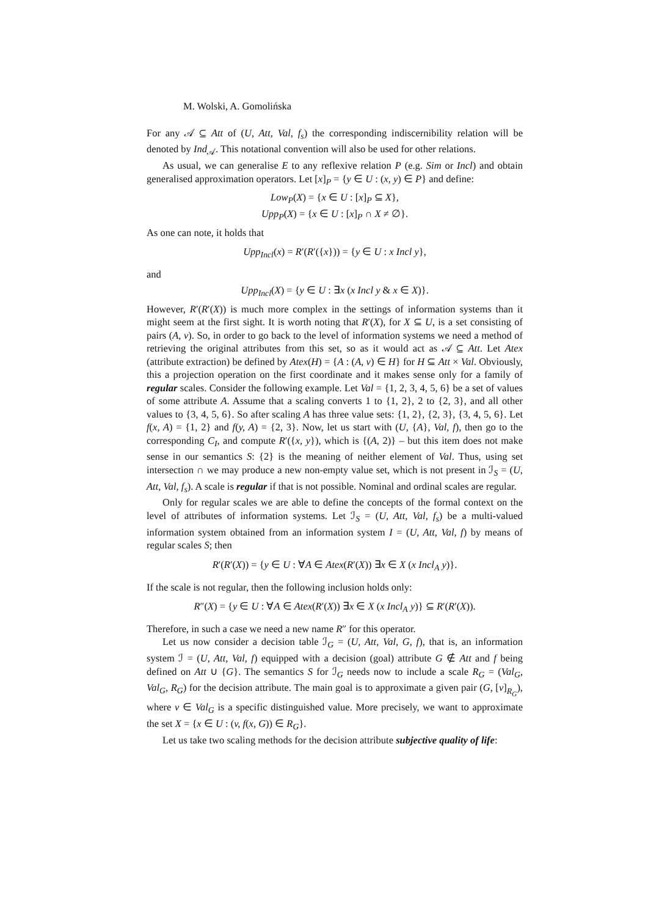M. Wolski, A. Gomolińska
For any 𝒜 ⊆ Att of (U, Att, Val, f<sub>s</sub>) the corresponding indiscernibility relation will be denoted by Ind<sub>𝒜</sub>. This notational convention will also be used for other relations.
As usual, we can generalise E to any reflexive relation P (e.g. Sim or Incl) and obtain generalised approximation operators. Let [x]<sub>P</sub> = {y ∈ U : (x, y) ∈ P} and define:
Low<sub>P</sub>(X) = {x ∈ U : [x]<sub>P</sub> ⊆ X},
Upp<sub>P</sub>(X) = {x ∈ U : [x]<sub>P</sub> ∩ X ≠ ∅}.
As one can note, it holds that
Upp<sub>Incl</sub>(x) = R′(R′({x})) = {y ∈ U : x Incl y},
and
Upp<sub>Incl</sub>(X) = {y ∈ U : ∃x (x Incl y & x ∈ X)}.
However, R′(R′(X)) is much more complex in the settings of information systems than it might seem at the first sight. It is worth noting that R′(X), for X ⊆ U, is a set consisting of pairs (A, v). So, in order to go back to the level of information systems we need a method of retrieving the original attributes from this set, so as it would act as 𝒜 ⊆ Att. Let Atex (attribute extraction) be defined by Atex(H) = {A : (A, v) ∈ H} for H ⊆ Att × Val. Obviously, this a projection operation on the first coordinate and it makes sense only for a family of regular scales. Consider the following example. Let Val = {1, 2, 3, 4, 5, 6} be a set of values of some attribute A. Assume that a scaling converts 1 to {1, 2}, 2 to {2, 3}, and all other values to {3, 4, 5, 6}. So after scaling A has three value sets: {1, 2}, {2, 3}, {3, 4, 5, 6}. Let f(x, A) = {1, 2} and f(y, A) = {2, 3}. Now, let us start with (U, {A}, Val, f), then go to the corresponding C<sub>I</sub>, and compute R′({x, y}), which is {(A, 2)} – but this item does not make sense in our semantics S: {2} is the meaning of neither element of Val. Thus, using set intersection ∩ we may produce a new non-empty value set, which is not present in ℐ<sub>S</sub> = (U, Att, Val, f<sub>s</sub>). A scale is regular if that is not possible. Nominal and ordinal scales are regular.
Only for regular scales we are able to define the concepts of the formal context on the level of attributes of information systems. Let ℐ<sub>S</sub> = (U, Att, Val, f<sub>s</sub>) be a multi-valued information system obtained from an information system I = (U, Att, Val, f) by means of regular scales S; then
R′(R′(X)) = {y ∈ U : ∀A ∈ Atex(R′(X)) ∃x ∈ X (x Incl<sub>A</sub> y)}.
If the scale is not regular, then the following inclusion holds only:
R″(X) = {y ∈ U : ∀A ∈ Atex(R′(X)) ∃x ∈ X (x Incl<sub>A</sub> y)} ⊆ R′(R′(X)).
Therefore, in such a case we need a new name R″ for this operator.
Let us now consider a decision table ℐ<sub>G</sub> = (U, Att, Val, G, f), that is, an information system ℐ = (U, Att, Val, f) equipped with a decision (goal) attribute G ∉ Att and f being defined on Att ∪ {G}. The semantics S for ℐ<sub>G</sub> needs now to include a scale R<sub>G</sub> = (Val<sub>G</sub>, Val<sub>G</sub>, R<sub>G</sub>) for the decision attribute. The main goal is to approximate a given pair (G, [v]<sub>R<sub>G</sub></sub>), where v ∈ Val<sub>G</sub> is a specific distinguished value. More precisely, we want to approximate the set X = {x ∈ U : (v, f(x, G)) ∈ R<sub>G</sub>}.
Let us take two scaling methods for the decision attribute subjective quality of life: